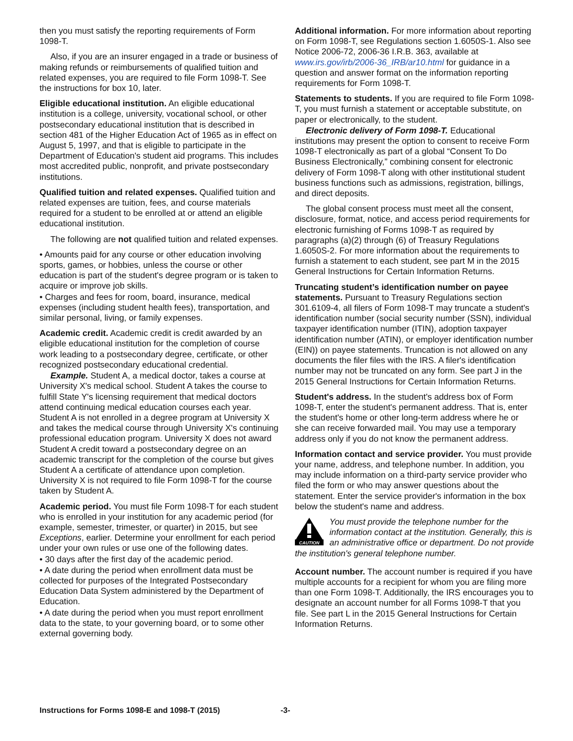then you must satisfy the reporting requirements of Form 1098-T.
Also, if you are an insurer engaged in a trade or business of making refunds or reimbursements of qualified tuition and related expenses, you are required to file Form 1098-T. See the instructions for box 10, later.
Eligible educational institution. An eligible educational institution is a college, university, vocational school, or other postsecondary educational institution that is described in section 481 of the Higher Education Act of 1965 as in effect on August 5, 1997, and that is eligible to participate in the Department of Education's student aid programs. This includes most accredited public, nonprofit, and private postsecondary institutions.
Qualified tuition and related expenses. Qualified tuition and related expenses are tuition, fees, and course materials required for a student to be enrolled at or attend an eligible educational institution.
The following are not qualified tuition and related expenses.
• Amounts paid for any course or other education involving sports, games, or hobbies, unless the course or other education is part of the student's degree program or is taken to acquire or improve job skills.
• Charges and fees for room, board, insurance, medical expenses (including student health fees), transportation, and similar personal, living, or family expenses.
Academic credit. Academic credit is credit awarded by an eligible educational institution for the completion of course work leading to a postsecondary degree, certificate, or other recognized postsecondary educational credential.
Example. Student A, a medical doctor, takes a course at University X's medical school. Student A takes the course to fulfill State Y's licensing requirement that medical doctors attend continuing medical education courses each year. Student A is not enrolled in a degree program at University X and takes the medical course through University X's continuing professional education program. University X does not award Student A credit toward a postsecondary degree on an academic transcript for the completion of the course but gives Student A a certificate of attendance upon completion. University X is not required to file Form 1098-T for the course taken by Student A.
Academic period. You must file Form 1098-T for each student who is enrolled in your institution for any academic period (for example, semester, trimester, or quarter) in 2015, but see Exceptions, earlier. Determine your enrollment for each period under your own rules or use one of the following dates.
• 30 days after the first day of the academic period.
• A date during the period when enrollment data must be collected for purposes of the Integrated Postsecondary Education Data System administered by the Department of Education.
• A date during the period when you must report enrollment data to the state, to your governing board, or to some other external governing body.
Additional information. For more information about reporting on Form 1098-T, see Regulations section 1.6050S-1. Also see Notice 2006-72, 2006-36 I.R.B. 363, available at www.irs.gov/irb/2006-36_IRB/ar10.html for guidance in a question and answer format on the information reporting requirements for Form 1098-T.
Statements to students. If you are required to file Form 1098-T, you must furnish a statement or acceptable substitute, on paper or electronically, to the student.
Electronic delivery of Form 1098-T. Educational institutions may present the option to consent to receive Form 1098-T electronically as part of a global “Consent To Do Business Electronically,” combining consent for electronic delivery of Form 1098-T along with other institutional student business functions such as admissions, registration, billings, and direct deposits.
The global consent process must meet all the consent, disclosure, format, notice, and access period requirements for electronic furnishing of Forms 1098-T as required by paragraphs (a)(2) through (6) of Treasury Regulations 1.6050S-2. For more information about the requirements to furnish a statement to each student, see part M in the 2015 General Instructions for Certain Information Returns.
Truncating student’s identification number on payee statements. Pursuant to Treasury Regulations section 301.6109-4, all filers of Form 1098-T may truncate a student's identification number (social security number (SSN), individual taxpayer identification number (ITIN), adoption taxpayer identification number (ATIN), or employer identification number (EIN)) on payee statements. Truncation is not allowed on any documents the filer files with the IRS. A filer's identification number may not be truncated on any form. See part J in the 2015 General Instructions for Certain Information Returns.
Student's address. In the student's address box of Form 1098-T, enter the student's permanent address. That is, enter the student's home or other long-term address where he or she can receive forwarded mail. You may use a temporary address only if you do not know the permanent address.
Information contact and service provider. You must provide your name, address, and telephone number. In addition, you may include information on a third-party service provider who filed the form or who may answer questions about the statement. Enter the service provider's information in the box below the student's name and address.
CAUTION
You must provide the telephone number for the information contact at the institution. Generally, this is an administrative office or department. Do not provide the institution's general telephone number.
Account number. The account number is required if you have multiple accounts for a recipient for whom you are filing more than one Form 1098-T. Additionally, the IRS encourages you to designate an account number for all Forms 1098-T that you file. See part L in the 2015 General Instructions for Certain Information Returns.
Instructions for Forms 1098-E and 1098-T (2015)
-3-